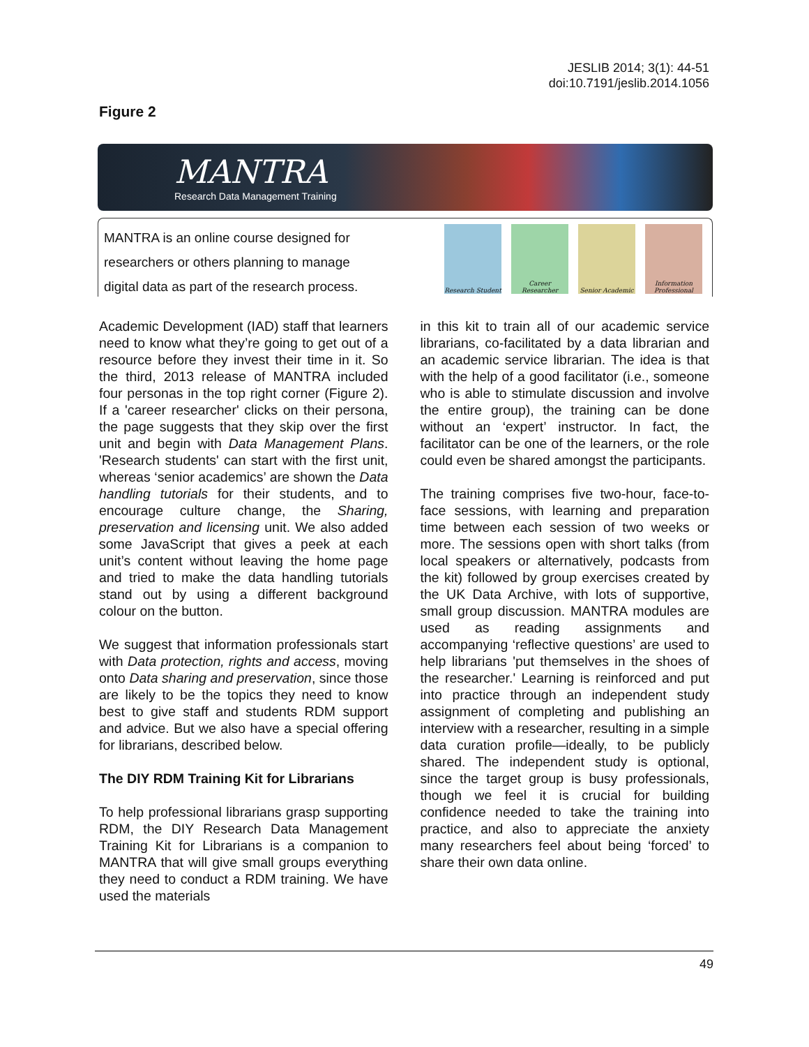JESLIB 2014; 3(1): 44-51
doi:10.7191/jeslib.2014.1056
Figure 2
MANTRA
Research Data Management Training
MANTRA is an online course designed for
researchers or others planning to manage
digital data as part of the research process.
Research Student
Career Researcher
Senior Academic Information Professional
Academic Development (IAD) staff that learners need to know what they’re going to get out of a resource before they invest their time in it. So the third, 2013 release of MANTRA included four personas in the top right corner (Figure 2). If a 'career researcher' clicks on their persona, the page suggests that they skip over the first unit and begin with Data Management Plans. 'Research students' can start with the first unit, whereas ‘senior academics’ are shown the Data handling tutorials for their students, and to encourage culture change, the Sharing, preservation and licensing unit. We also added some JavaScript that gives a peek at each unit’s content without leaving the home page and tried to make the data handling tutorials stand out by using a different background colour on the button.
We suggest that information professionals start with Data protection, rights and access, moving onto Data sharing and preservation, since those are likely to be the topics they need to know best to give staff and students RDM support and advice. But we also have a special offering for librarians, described below.
The DIY RDM Training Kit for Librarians
To help professional librarians grasp supporting RDM, the DIY Research Data Management Training Kit for Librarians is a companion to MANTRA that will give small groups everything they need to conduct a RDM training. We have used the materials
in this kit to train all of our academic service librarians, co-facilitated by a data librarian and an academic service librarian. The idea is that with the help of a good facilitator (i.e., someone who is able to stimulate discussion and involve the entire group), the training can be done without an ‘expert’ instructor. In fact, the facilitator can be one of the learners, or the role could even be shared amongst the participants.
The training comprises five two-hour, face-to-face sessions, with learning and preparation time between each session of two weeks or more. The sessions open with short talks (from local speakers or alternatively, podcasts from the kit) followed by group exercises created by the UK Data Archive, with lots of supportive, small group discussion. MANTRA modules are used as reading assignments and accompanying ‘reflective questions’ are used to help librarians 'put themselves in the shoes of the researcher.' Learning is reinforced and put into practice through an independent study assignment of completing and publishing an interview with a researcher, resulting in a simple data curation profile—ideally, to be publicly shared. The independent study is optional, since the target group is busy professionals, though we feel it is crucial for building confidence needed to take the training into practice, and also to appreciate the anxiety many researchers feel about being ‘forced’ to share their own data online.
49